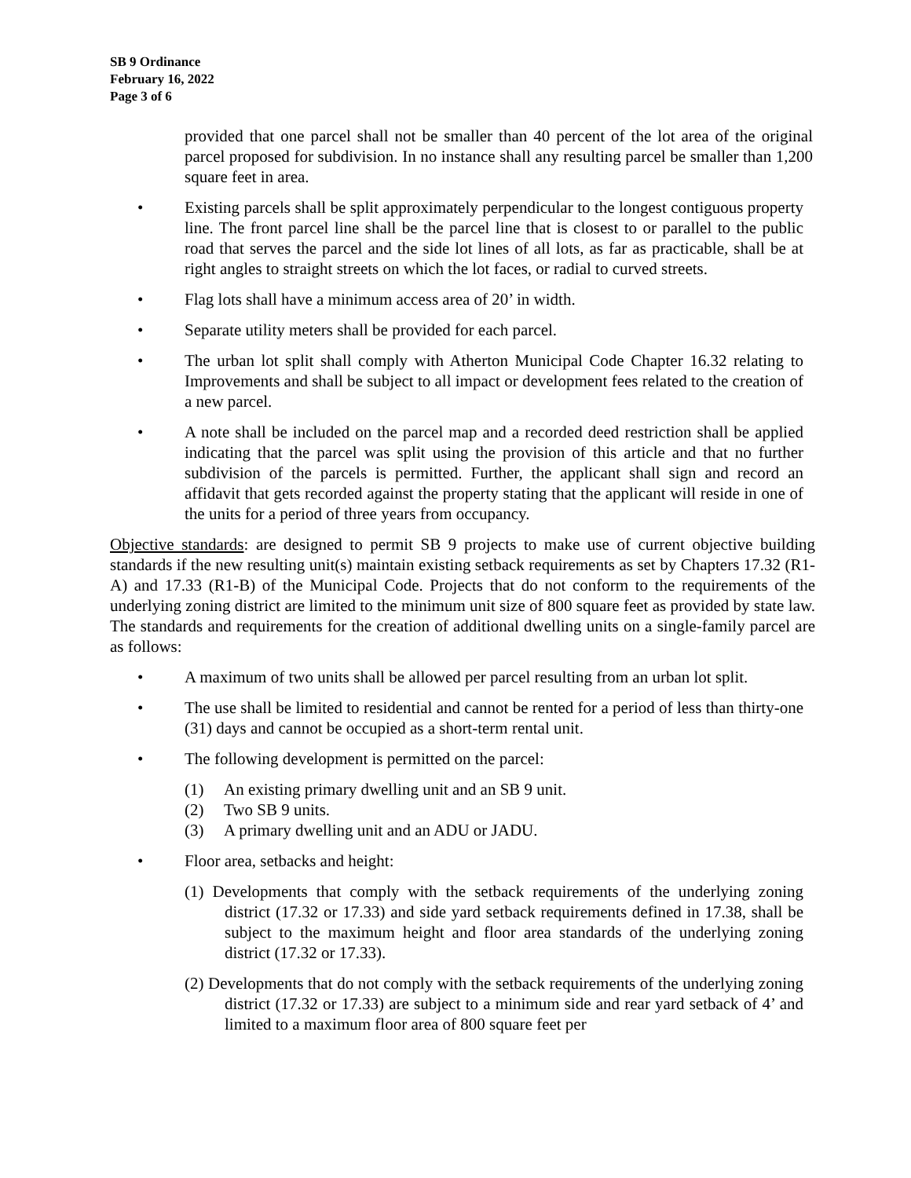SB 9 Ordinance
February 16, 2022
Page 3 of 6
provided that one parcel shall not be smaller than 40 percent of the lot area of the original parcel proposed for subdivision. In no instance shall any resulting parcel be smaller than 1,200 square feet in area.
• Existing parcels shall be split approximately perpendicular to the longest contiguous property line. The front parcel line shall be the parcel line that is closest to or parallel to the public road that serves the parcel and the side lot lines of all lots, as far as practicable, shall be at right angles to straight streets on which the lot faces, or radial to curved streets.
• Flag lots shall have a minimum access area of 20’ in width.
• Separate utility meters shall be provided for each parcel.
• The urban lot split shall comply with Atherton Municipal Code Chapter 16.32 relating to Improvements and shall be subject to all impact or development fees related to the creation of a new parcel.
• A note shall be included on the parcel map and a recorded deed restriction shall be applied indicating that the parcel was split using the provision of this article and that no further subdivision of the parcels is permitted. Further, the applicant shall sign and record an affidavit that gets recorded against the property stating that the applicant will reside in one of the units for a period of three years from occupancy.
Objective standards: are designed to permit SB 9 projects to make use of current objective building standards if the new resulting unit(s) maintain existing setback requirements as set by Chapters 17.32 (R1-A) and 17.33 (R1-B) of the Municipal Code. Projects that do not conform to the requirements of the underlying zoning district are limited to the minimum unit size of 800 square feet as provided by state law. The standards and requirements for the creation of additional dwelling units on a single-family parcel are as follows:
• A maximum of two units shall be allowed per parcel resulting from an urban lot split.
• The use shall be limited to residential and cannot be rented for a period of less than thirty-one (31) days and cannot be occupied as a short-term rental unit.
• The following development is permitted on the parcel:
(1) An existing primary dwelling unit and an SB 9 unit.
(2) Two SB 9 units.
(3) A primary dwelling unit and an ADU or JADU.
• Floor area, setbacks and height:
(1) Developments that comply with the setback requirements of the underlying zoning district (17.32 or 17.33) and side yard setback requirements defined in 17.38, shall be subject to the maximum height and floor area standards of the underlying zoning district (17.32 or 17.33).
(2) Developments that do not comply with the setback requirements of the underlying zoning district (17.32 or 17.33) are subject to a minimum side and rear yard setback of 4’ and limited to a maximum floor area of 800 square feet per